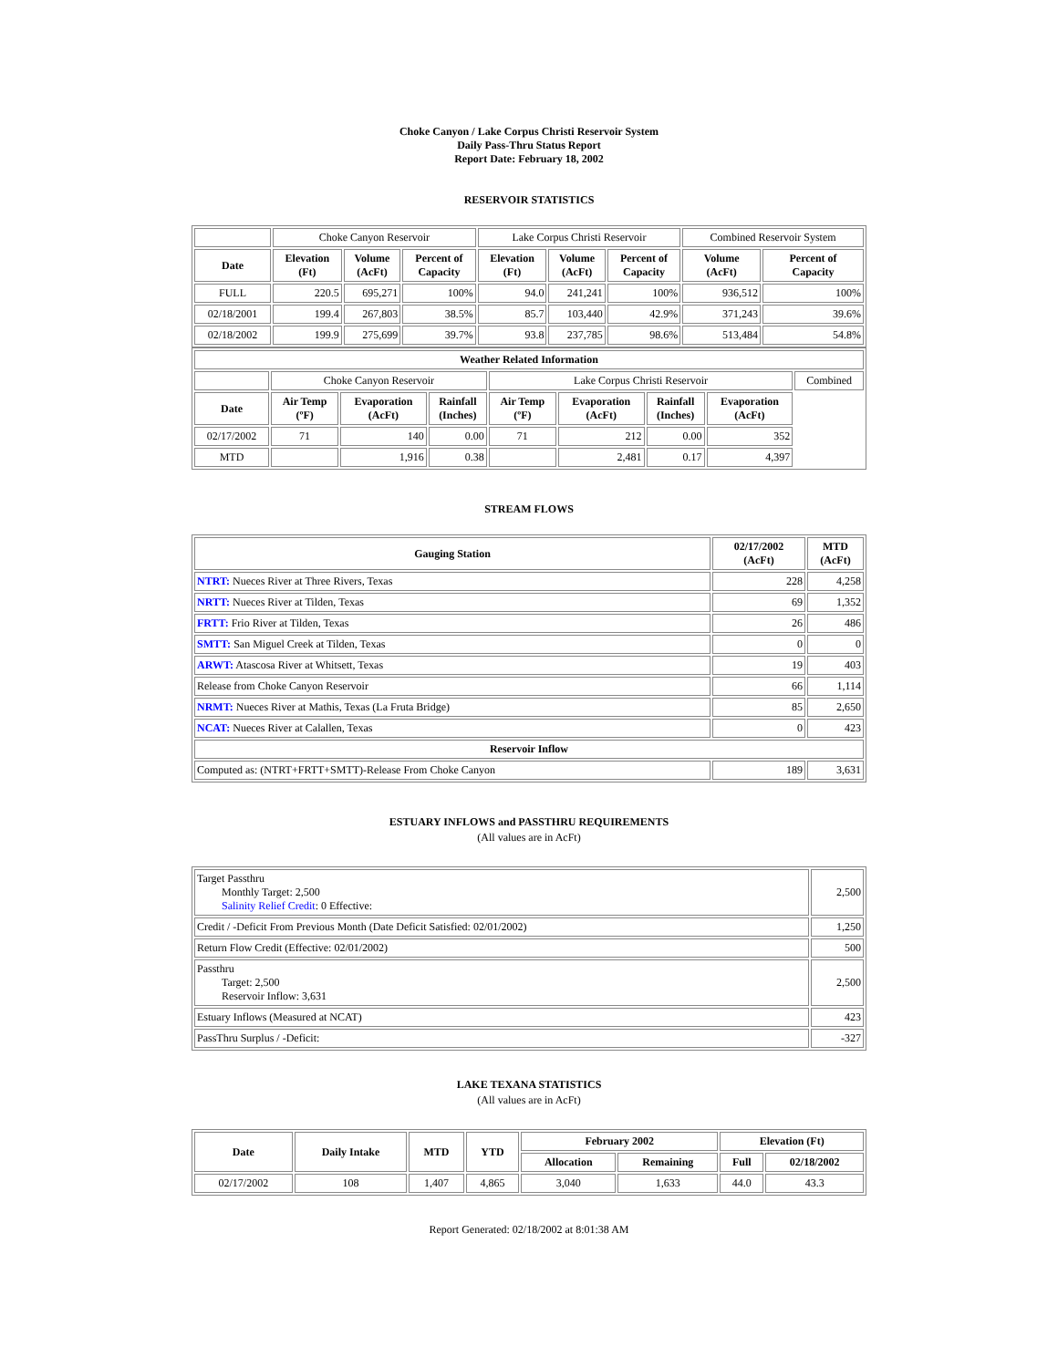Choke Canyon / Lake Corpus Christi Reservoir System
Daily Pass-Thru Status Report
Report Date: February 18, 2002
RESERVOIR STATISTICS
| | Choke Canyon Reservoir | | | Lake Corpus Christi Reservoir | | | Combined Reservoir System | |
| Date | Elevation (Ft) | Volume (AcFt) | Percent of Capacity | Elevation (Ft) | Volume (AcFt) | Percent of Capacity | Volume (AcFt) | Percent of Capacity |
| FULL | 220.5 | 695,271 | 100% | 94.0 | 241,241 | 100% | 936,512 | 100% |
| 02/18/2001 | 199.4 | 267,803 | 38.5% | 85.7 | 103,440 | 42.9% | 371,243 | 39.6% |
| 02/18/2002 | 199.9 | 275,699 | 39.7% | 93.8 | 237,785 | 98.6% | 513,484 | 54.8% |
| Weather Related Information | | | | | | | | |
| --- | --- | --- | --- | --- | --- | --- | --- | --- |
| | Choke Canyon Reservoir | | | Lake Corpus Christi Reservoir | | | | Combined |
| Date | Air Temp (ºF) | Evaporation (AcFt) | Rainfall (Inches) | Air Temp (ºF) | Evaporation (AcFt) | Rainfall (Inches) | Evaporation (AcFt) | |
| 02/17/2002 | 71 | 140 | 0.00 | 71 | 212 | 0.00 | 352 | |
| MTD | | 1,916 | 0.38 | | 2,481 | 0.17 | 4,397 | |
STREAM FLOWS
| Gauging Station | 02/17/2002 (AcFt) | MTD (AcFt) |
| --- | --- | --- |
| NTRT: Nueces River at Three Rivers, Texas | 228 | 4,258 |
| NRTT: Nueces River at Tilden, Texas | 69 | 1,352 |
| FRTT: Frio River at Tilden, Texas | 26 | 486 |
| SMTT: San Miguel Creek at Tilden, Texas | 0 | 0 |
| ARWT: Atascosa River at Whitsett, Texas | 19 | 403 |
| Release from Choke Canyon Reservoir | 66 | 1,114 |
| NRMT: Nueces River at Mathis, Texas (La Fruta Bridge) | 85 | 2,650 |
| NCAT: Nueces River at Calallen, Texas | 0 | 423 |
| Reservoir Inflow | | |
| Computed as: (NTRT+FRTT+SMTT)-Release From Choke Canyon | 189 | 3,631 |
ESTUARY INFLOWS and PASSTHRU REQUIREMENTS
(All values are in AcFt)
| Target Passthru Monthly Target: 2,500 Salinity Relief Credit : 0 Effective: | 2,500 |
| Credit / -Deficit From Previous Month (Date Deficit Satisfied: 02/01/2002) | 1,250 |
| Return Flow Credit (Effective: 02/01/2002) | 500 |
| Passthru Target: 2,500 Reservoir Inflow: 3,631 | 2,500 |
| Estuary Inflows (Measured at NCAT) | 423 |
| PassThru Surplus / -Deficit: | -327 |
LAKE TEXANA STATISTICS
(All values are in AcFt)
| Date | Daily Intake | MTD | YTD | February 2002 | | Elevation (Ft) | |
| --- | --- | --- | --- | --- | --- | --- | --- |
| | | | | Allocation | Remaining | Full | 02/18/2002 |
| 02/17/2002 | 108 | 1,407 | 4,865 | 3,040 | 1,633 | 44.0 | 43.3 |
Report Generated: 02/18/2002 at 8:01:38 AM